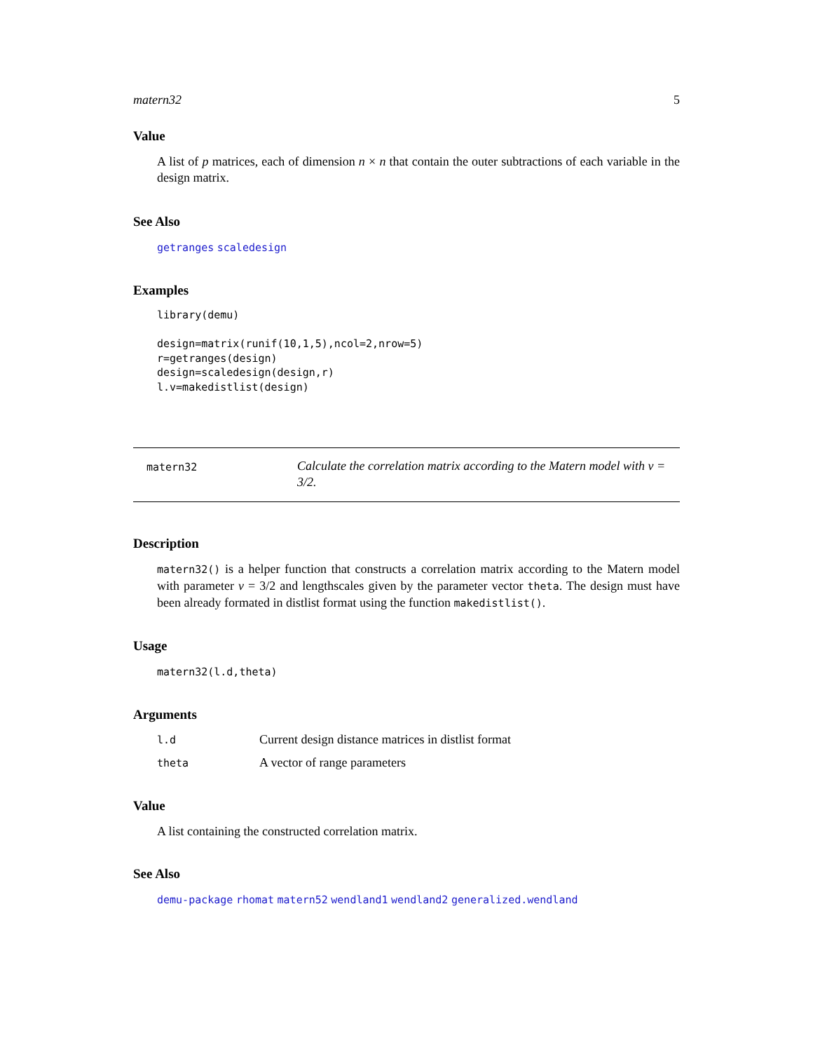matern32 5
Value
A list of p matrices, each of dimension n × n that contain the outer subtractions of each variable in the design matrix.
See Also
getranges scaledesign
Examples
library(demu)

design=matrix(runif(10,1,5),ncol=2,nrow=5)
r=getranges(design)
design=scaledesign(design,r)
l.v=makedistlist(design)
matern32
Calculate the correlation matrix according to the Matern model with ν = 3/2.
Description
matern32() is a helper function that constructs a correlation matrix according to the Matern model with parameter ν = 3/2 and lengthscales given by the parameter vector theta. The design must have been already formated in distlist format using the function makedistlist().
Usage
matern32(l.d,theta)
Arguments
| l.d | Current design distance matrices in distlist format |
| theta | A vector of range parameters |
Value
A list containing the constructed correlation matrix.
See Also
demu-package rhomat matern52 wendland1 wendland2 generalized.wendland